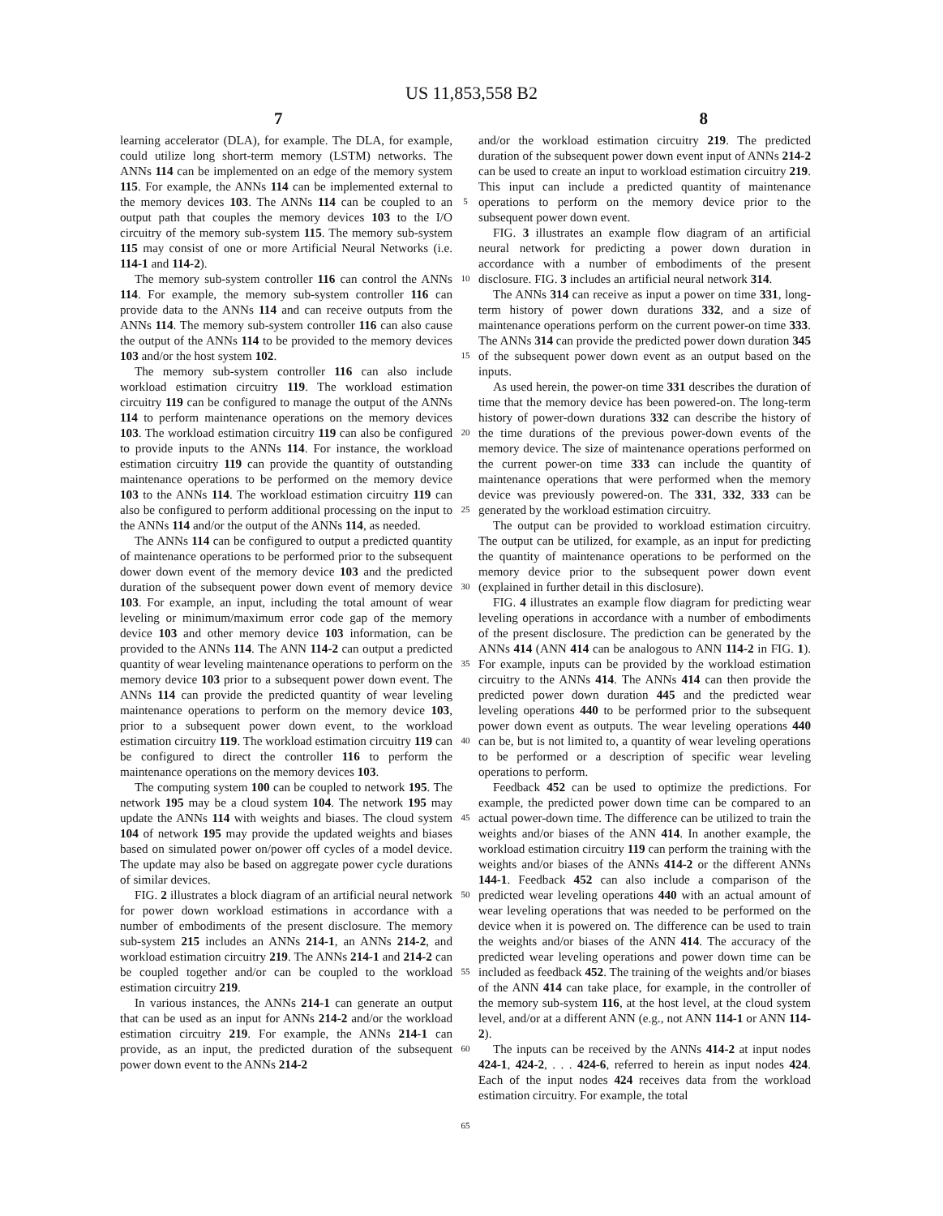US 11,853,558 B2
7 8
learning accelerator (DLA), for example. The DLA, for example, could utilize long short-term memory (LSTM) networks. The ANNs 114 can be implemented on an edge of the memory system 115. For example, the ANNs 114 can be implemented external to the memory devices 103. The ANNs 114 can be coupled to an output path that couples the memory devices 103 to the I/O circuitry of the memory sub-system 115. The memory sub-system 115 may consist of one or more Artificial Neural Networks (i.e. 114-1 and 114-2).
The memory sub-system controller 116 can control the ANNs 114. For example, the memory sub-system controller 116 can provide data to the ANNs 114 and can receive outputs from the ANNs 114. The memory sub-system controller 116 can also cause the output of the ANNs 114 to be provided to the memory devices 103 and/or the host system 102.
The memory sub-system controller 116 can also include workload estimation circuitry 119. The workload estimation circuitry 119 can be configured to manage the output of the ANNs 114 to perform maintenance operations on the memory devices 103. The workload estimation circuitry 119 can also be configured to provide inputs to the ANNs 114. For instance, the workload estimation circuitry 119 can provide the quantity of outstanding maintenance operations to be performed on the memory device 103 to the ANNs 114. The workload estimation circuitry 119 can also be configured to perform additional processing on the input to the ANNs 114 and/or the output of the ANNs 114, as needed.
The ANNs 114 can be configured to output a predicted quantity of maintenance operations to be performed prior to the subsequent dower down event of the memory device 103 and the predicted duration of the subsequent power down event of memory device 103. For example, an input, including the total amount of wear leveling or minimum/maximum error code gap of the memory device 103 and other memory device 103 information, can be provided to the ANNs 114. The ANN 114-2 can output a predicted quantity of wear leveling maintenance operations to perform on the memory device 103 prior to a subsequent power down event. The ANNs 114 can provide the predicted quantity of wear leveling maintenance operations to perform on the memory device 103, prior to a subsequent power down event, to the workload estimation circuitry 119. The workload estimation circuitry 119 can be configured to direct the controller 116 to perform the maintenance operations on the memory devices 103.
The computing system 100 can be coupled to network 195. The network 195 may be a cloud system 104. The network 195 may update the ANNs 114 with weights and biases. The cloud system 104 of network 195 may provide the updated weights and biases based on simulated power on/power off cycles of a model device. The update may also be based on aggregate power cycle durations of similar devices.
FIG. 2 illustrates a block diagram of an artificial neural network for power down workload estimations in accordance with a number of embodiments of the present disclosure. The memory sub-system 215 includes an ANNs 214-1, an ANNs 214-2, and workload estimation circuitry 219. The ANNs 214-1 and 214-2 can be coupled together and/or can be coupled to the workload estimation circuitry 219.
In various instances, the ANNs 214-1 can generate an output that can be used as an input for ANNs 214-2 and/or the workload estimation circuitry 219. For example, the ANNs 214-1 can provide, as an input, the predicted duration of the subsequent power down event to the ANNs 214-2
5
10
15
20
25
30
35
40
45
50
55
60
65
and/or the workload estimation circuitry 219. The predicted duration of the subsequent power down event input of ANNs 214-2 can be used to create an input to workload estimation circuitry 219. This input can include a predicted quantity of maintenance operations to perform on the memory device prior to the subsequent power down event.
FIG. 3 illustrates an example flow diagram of an artificial neural network for predicting a power down duration in accordance with a number of embodiments of the present disclosure. FIG. 3 includes an artificial neural network 314.
The ANNs 314 can receive as input a power on time 331, long-term history of power down durations 332, and a size of maintenance operations perform on the current power-on time 333. The ANNs 314 can provide the predicted power down duration 345 of the subsequent power down event as an output based on the inputs.
As used herein, the power-on time 331 describes the duration of time that the memory device has been powered-on. The long-term history of power-down durations 332 can describe the history of the time durations of the previous power-down events of the memory device. The size of maintenance operations performed on the current power-on time 333 can include the quantity of maintenance operations that were performed when the memory device was previously powered-on. The 331, 332, 333 can be generated by the workload estimation circuitry.
The output can be provided to workload estimation circuitry. The output can be utilized, for example, as an input for predicting the quantity of maintenance operations to be performed on the memory device prior to the subsequent power down event (explained in further detail in this disclosure).
FIG. 4 illustrates an example flow diagram for predicting wear leveling operations in accordance with a number of embodiments of the present disclosure. The prediction can be generated by the ANNs 414 (ANN 414 can be analogous to ANN 114-2 in FIG. 1). For example, inputs can be provided by the workload estimation circuitry to the ANNs 414. The ANNs 414 can then provide the predicted power down duration 445 and the predicted wear leveling operations 440 to be performed prior to the subsequent power down event as outputs. The wear leveling operations 440 can be, but is not limited to, a quantity of wear leveling operations to be performed or a description of specific wear leveling operations to perform.
Feedback 452 can be used to optimize the predictions. For example, the predicted power down time can be compared to an actual power-down time. The difference can be utilized to train the weights and/or biases of the ANN 414. In another example, the workload estimation circuitry 119 can perform the training with the weights and/or biases of the ANNs 414-2 or the different ANNs 144-1. Feedback 452 can also include a comparison of the predicted wear leveling operations 440 with an actual amount of wear leveling operations that was needed to be performed on the device when it is powered on. The difference can be used to train the weights and/or biases of the ANN 414. The accuracy of the predicted wear leveling operations and power down time can be included as feedback 452. The training of the weights and/or biases of the ANN 414 can take place, for example, in the controller of the memory sub-system 116, at the host level, at the cloud system level, and/or at a different ANN (e.g., not ANN 114-1 or ANN 114-2).
The inputs can be received by the ANNs 414-2 at input nodes 424-1, 424-2, . . . 424-6, referred to herein as input nodes 424. Each of the input nodes 424 receives data from the workload estimation circuitry. For example, the total